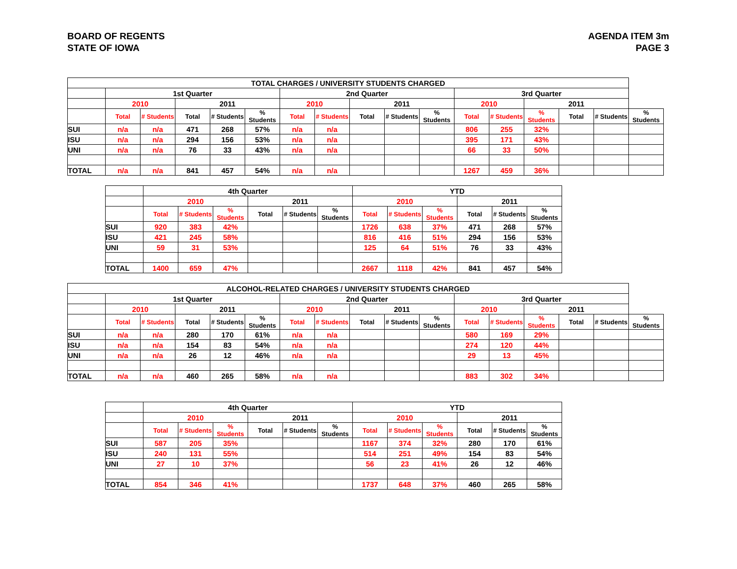BOARD OF REGENTS
STATE OF IOWA
AGENDA ITEM 3m
PAGE 3
| TOTAL CHARGES / UNIVERSITY STUDENTS CHARGED | | | | | | | | | | | | | | | | |
| --- | --- | --- | --- | --- | --- | --- | --- | --- | --- | --- | --- | --- | --- | --- | --- | --- |
| | 1st Quarter | | | | | 2nd Quarter | | | | | 3rd Quarter | | | | | |
| | 2010 | | 2011 | | | 2010 | | 2011 | | | 2010 | | 2011 | | | |
| | Total | # Students | Total | # Students | % Students | Total | # Students | Total | # Students | % Students | Total | # Students | % Students | Total | # Students | % Students |
| SUI | n/a | n/a | 471 | 268 | 57% | n/a | n/a | | | | 806 | 255 | 32% | | | |
| ISU | n/a | n/a | 294 | 156 | 53% | n/a | n/a | | | | 395 | 171 | 43% | | | |
| UNI | n/a | n/a | 76 | 33 | 43% | n/a | n/a | | | | 66 | 33 | 50% | | | |
| TOTAL | n/a | n/a | 841 | 457 | 54% | n/a | n/a | | | | 1267 | 459 | 36% | | | |
| | 4th Quarter | | | | | | YTD | | | | | |
| --- | --- | --- | --- | --- | --- | --- | --- | --- | --- | --- | --- | --- |
| | 2010 | | | 2011 | | | 2010 | | | 2011 | | |
| | Total | # Students | % Students | Total | # Students | % Students | Total | # Students | % Students | Total | # Students | % Students |
| SUI | 920 | 383 | 42% | | | | 1726 | 638 | 37% | 471 | 268 | 57% |
| ISU | 421 | 245 | 58% | | | | 816 | 416 | 51% | 294 | 156 | 53% |
| UNI | 59 | 31 | 53% | | | | 125 | 64 | 51% | 76 | 33 | 43% |
| TOTAL | 1400 | 659 | 47% | | | | 2667 | 1118 | 42% | 841 | 457 | 54% |
| ALCOHOL-RELATED CHARGES / UNIVERSITY STUDENTS CHARGED | | | | | | | | | | | | | | | | |
| --- | --- | --- | --- | --- | --- | --- | --- | --- | --- | --- | --- | --- | --- | --- | --- | --- |
| | 1st Quarter | | | | | 2nd Quarter | | | | | 3rd Quarter | | | | | |
| | 2010 | | 2011 | | | 2010 | | 2011 | | | 2010 | | 2011 | | | |
| | Total | # Students | Total | # Students | % Students | Total | # Students | Total | # Students | % Students | Total | # Students | % Students | Total | # Students | % Students |
| SUI | n/a | n/a | 280 | 170 | 61% | n/a | n/a | | | | 580 | 169 | 29% | | | |
| ISU | n/a | n/a | 154 | 83 | 54% | n/a | n/a | | | | 274 | 120 | 44% | | | |
| UNI | n/a | n/a | 26 | 12 | 46% | n/a | n/a | | | | 29 | 13 | 45% | | | |
| TOTAL | n/a | n/a | 460 | 265 | 58% | n/a | n/a | | | | 883 | 302 | 34% | | | |
| | 4th Quarter | | | | | | YTD | | | | | |
| --- | --- | --- | --- | --- | --- | --- | --- | --- | --- | --- | --- | --- |
| | 2010 | | | 2011 | | | 2010 | | | 2011 | | |
| | Total | # Students | % Students | Total | # Students | % Students | Total | # Students | % Students | Total | # Students | % Students |
| SUI | 587 | 205 | 35% | | | | 1167 | 374 | 32% | 280 | 170 | 61% |
| ISU | 240 | 131 | 55% | | | | 514 | 251 | 49% | 154 | 83 | 54% |
| UNI | 27 | 10 | 37% | | | | 56 | 23 | 41% | 26 | 12 | 46% |
| TOTAL | 854 | 346 | 41% | | | | 1737 | 648 | 37% | 460 | 265 | 58% |